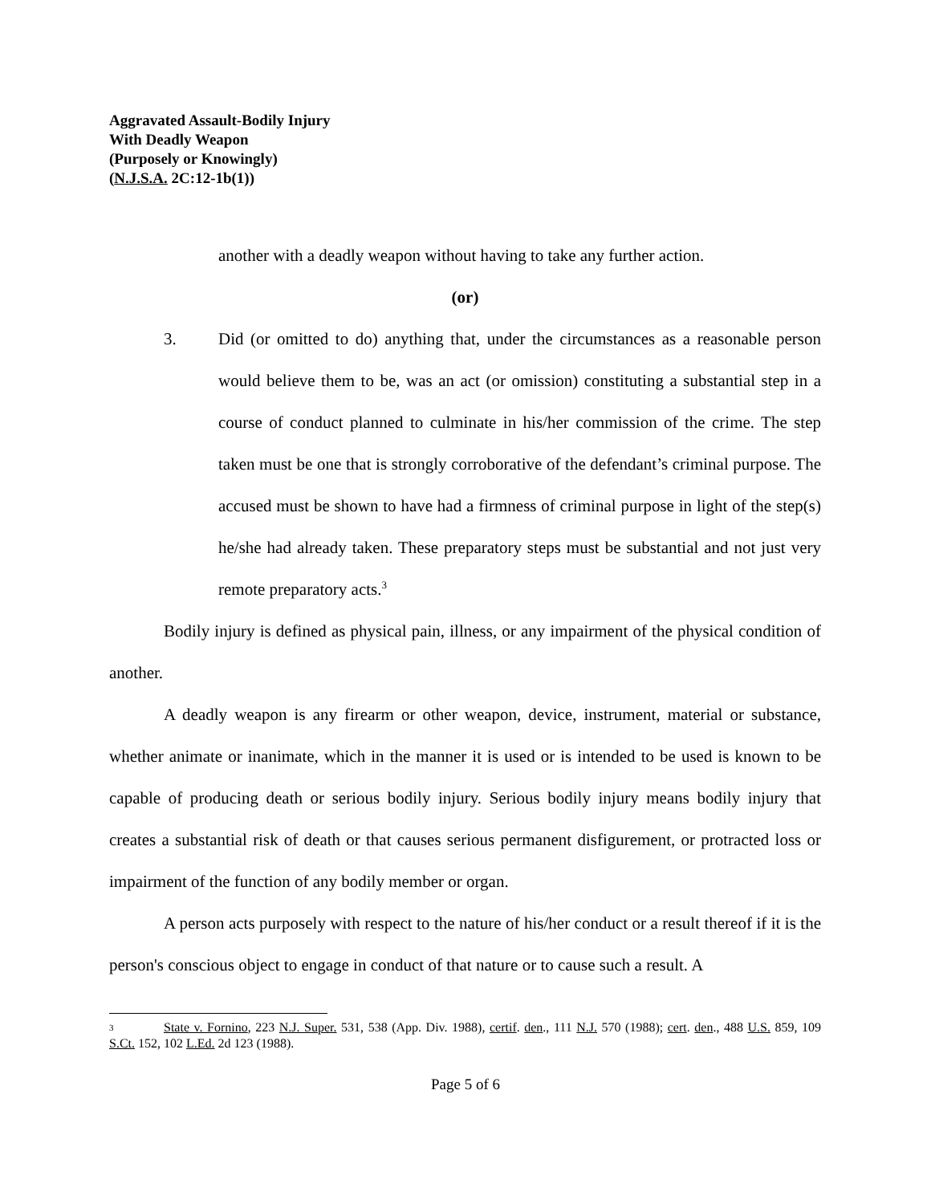Aggravated Assault-Bodily Injury
With Deadly Weapon
(Purposely or Knowingly)
(N.J.S.A. 2C:12-1b(1))
another with a deadly weapon without having to take any further action.
(or)
3. Did (or omitted to do) anything that, under the circumstances as a reasonable person would believe them to be, was an act (or omission) constituting a substantial step in a course of conduct planned to culminate in his/her commission of the crime. The step taken must be one that is strongly corroborative of the defendant’s criminal purpose. The accused must be shown to have had a firmness of criminal purpose in light of the step(s) he/she had already taken. These preparatory steps must be substantial and not just very remote preparatory acts.<sup>3</sup>
Bodily injury is defined as physical pain, illness, or any impairment of the physical condition of another.
A deadly weapon is any firearm or other weapon, device, instrument, material or substance, whether animate or inanimate, which in the manner it is used or is intended to be used is known to be capable of producing death or serious bodily injury. Serious bodily injury means bodily injury that creates a substantial risk of death or that causes serious permanent disfigurement, or protracted loss or impairment of the function of any bodily member or organ.
A person acts purposely with respect to the nature of his/her conduct or a result thereof if it is the person's conscious object to engage in conduct of that nature or to cause such a result. A
3 State v. Fornino, 223 N.J. Super. 531, 538 (App. Div. 1988), certif. den., 111 N.J. 570 (1988); cert. den., 488 U.S. 859, 109 S.Ct. 152, 102 L.Ed. 2d 123 (1988).
Page 5 of 6